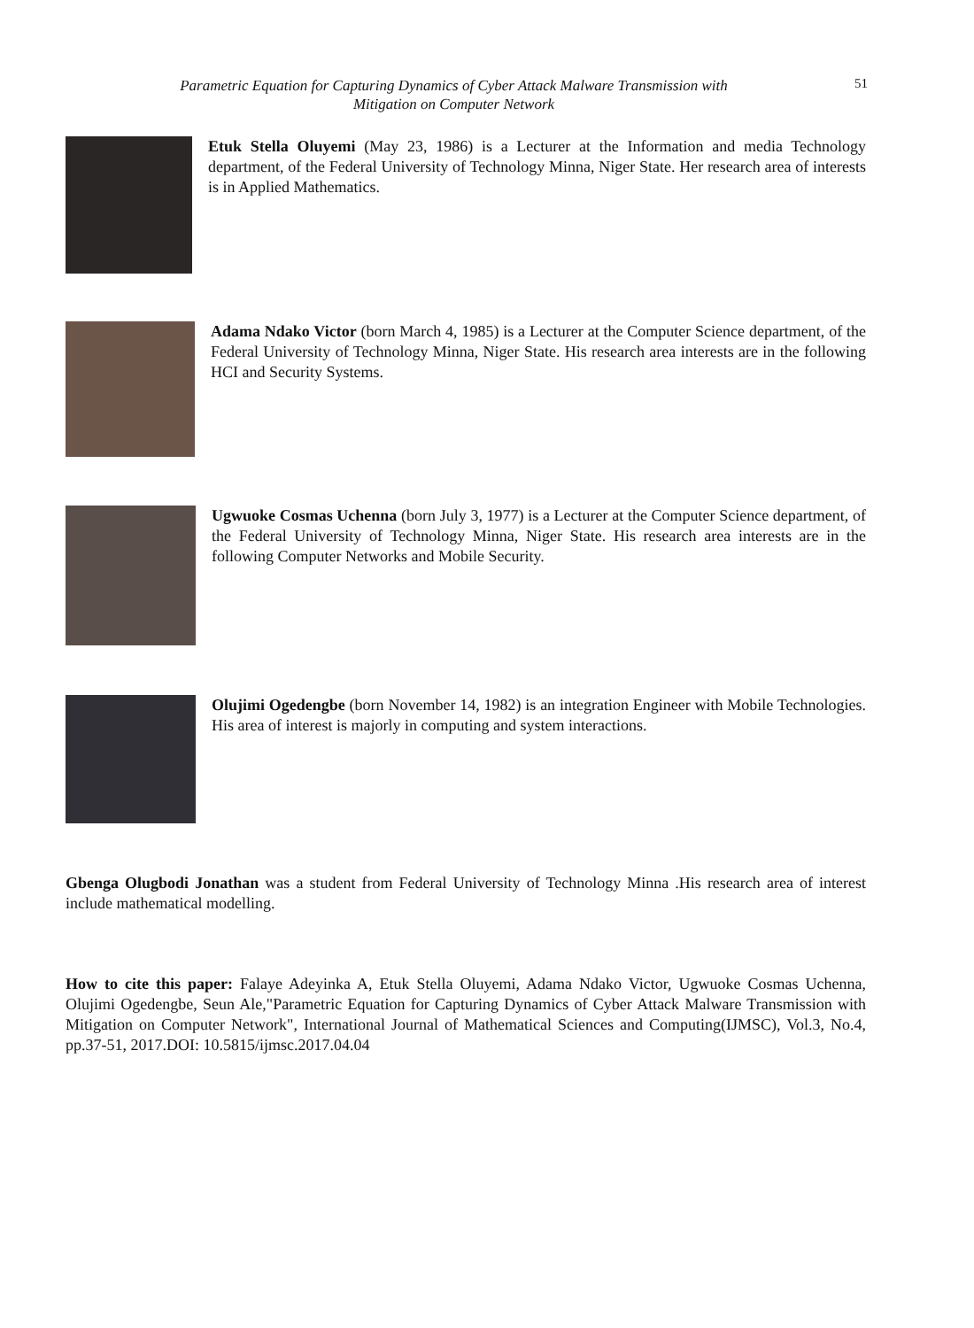Parametric Equation for Capturing Dynamics of Cyber Attack Malware Transmission with
Mitigation on Computer Network
51
Etuk Stella Oluyemi (May 23, 1986) is a Lecturer at the Information and media Technology department, of the Federal University of Technology Minna, Niger State. Her research area of interests is in Applied Mathematics.
Adama Ndako Victor (born March 4, 1985) is a Lecturer at the Computer Science department, of the Federal University of Technology Minna, Niger State. His research area interests are in the following HCI and Security Systems.
Ugwuoke Cosmas Uchenna (born July 3, 1977) is a Lecturer at the Computer Science department, of the Federal University of Technology Minna, Niger State. His research area interests are in the following Computer Networks and Mobile Security.
Olujimi Ogedengbe (born November 14, 1982) is an integration Engineer with Mobile Technologies. His area of interest is majorly in computing and system interactions.
Gbenga Olugbodi Jonathan was a student from Federal University of Technology Minna .His research area of interest include mathematical modelling.
How to cite this paper: Falaye Adeyinka A, Etuk Stella Oluyemi, Adama Ndako Victor, Ugwuoke Cosmas Uchenna, Olujimi Ogedengbe, Seun Ale,"Parametric Equation for Capturing Dynamics of Cyber Attack Malware Transmission with Mitigation on Computer Network", International Journal of Mathematical Sciences and Computing(IJMSC), Vol.3, No.4, pp.37-51, 2017.DOI: 10.5815/ijmsc.2017.04.04